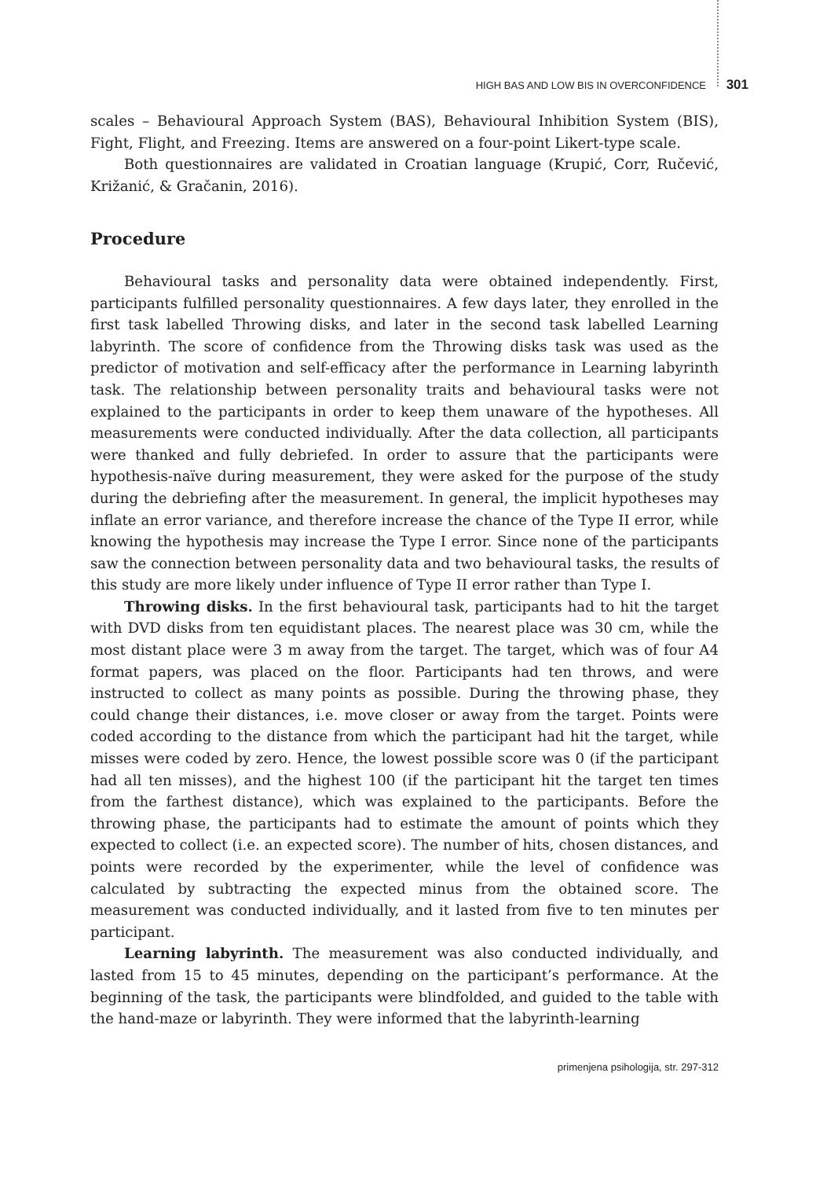HIGH BAS AND LOW BIS IN OVERCONFIDENCE 301
scales – Behavioural Approach System (BAS), Behavioural Inhibition System (BIS), Fight, Flight, and Freezing. Items are answered on a four-point Likert-type scale.
Both questionnaires are validated in Croatian language (Krupić, Corr, Ručević, Križanić, & Gračanin, 2016).
Procedure
Behavioural tasks and personality data were obtained independently. First, participants fulfilled personality questionnaires. A few days later, they enrolled in the first task labelled Throwing disks, and later in the second task labelled Learning labyrinth. The score of confidence from the Throwing disks task was used as the predictor of motivation and self-efficacy after the performance in Learning labyrinth task. The relationship between personality traits and behavioural tasks were not explained to the participants in order to keep them unaware of the hypotheses. All measurements were conducted individually. After the data collection, all participants were thanked and fully debriefed. In order to assure that the participants were hypothesis-naïve during measurement, they were asked for the purpose of the study during the debriefing after the measurement. In general, the implicit hypotheses may inflate an error variance, and therefore increase the chance of the Type II error, while knowing the hypothesis may increase the Type I error. Since none of the participants saw the connection between personality data and two behavioural tasks, the results of this study are more likely under influence of Type II error rather than Type I.
Throwing disks. In the first behavioural task, participants had to hit the target with DVD disks from ten equidistant places. The nearest place was 30 cm, while the most distant place were 3 m away from the target. The target, which was of four A4 format papers, was placed on the floor. Participants had ten throws, and were instructed to collect as many points as possible. During the throwing phase, they could change their distances, i.e. move closer or away from the target. Points were coded according to the distance from which the participant had hit the target, while misses were coded by zero. Hence, the lowest possible score was 0 (if the participant had all ten misses), and the highest 100 (if the participant hit the target ten times from the farthest distance), which was explained to the participants. Before the throwing phase, the participants had to estimate the amount of points which they expected to collect (i.e. an expected score). The number of hits, chosen distances, and points were recorded by the experimenter, while the level of confidence was calculated by subtracting the expected minus from the obtained score. The measurement was conducted individually, and it lasted from five to ten minutes per participant.
Learning labyrinth. The measurement was also conducted individually, and lasted from 15 to 45 minutes, depending on the participant’s performance. At the beginning of the task, the participants were blindfolded, and guided to the table with the hand-maze or labyrinth. They were informed that the labyrinth-learning
primenjena psihologija, str. 297-312